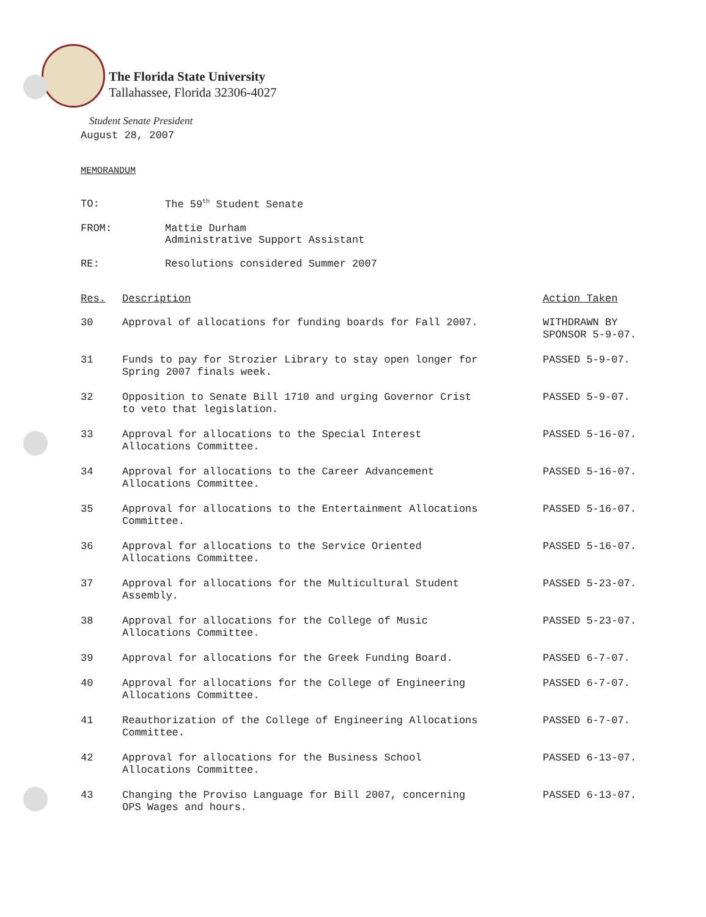The Florida State University
Tallahassee, Florida 32306-4027
Student Senate President
August 28, 2007
MEMORANDUM
| TO: | The 59<sup>th</sup> Student Senate |
| FROM: | Mattie Durham Administrative Support Assistant |
| RE: | Resolutions considered Summer 2007 |
| Res. | Description | Action Taken |
| --- | --- | --- |
| 30 | Approval of allocations for funding boards for Fall 2007. | WITHDRAWN BY SPONSOR 5-9-07. |
| 31 | Funds to pay for Strozier Library to stay open longer for Spring 2007 finals week. | PASSED 5-9-07. |
| 32 | Opposition to Senate Bill 1710 and urging Governor Crist to veto that legislation. | PASSED 5-9-07. |
| 33 | Approval for allocations to the Special Interest Allocations Committee. | PASSED 5-16-07. |
| 34 | Approval for allocations to the Career Advancement Allocations Committee. | PASSED 5-16-07. |
| 35 | Approval for allocations to the Entertainment Allocations Committee. | PASSED 5-16-07. |
| 36 | Approval for allocations to the Service Oriented Allocations Committee. | PASSED 5-16-07. |
| 37 | Approval for allocations for the Multicultural Student Assembly. | PASSED 5-23-07. |
| 38 | Approval for allocations for the College of Music Allocations Committee. | PASSED 5-23-07. |
| 39 | Approval for allocations for the Greek Funding Board. | PASSED 6-7-07. |
| 40 | Approval for allocations for the College of Engineering Allocations Committee. | PASSED 6-7-07. |
| 41 | Reauthorization of the College of Engineering Allocations Committee. | PASSED 6-7-07. |
| 42 | Approval for allocations for the Business School Allocations Committee. | PASSED 6-13-07. |
| 43 | Changing the Proviso Language for Bill 2007, concerning OPS Wages and hours. | PASSED 6-13-07. |